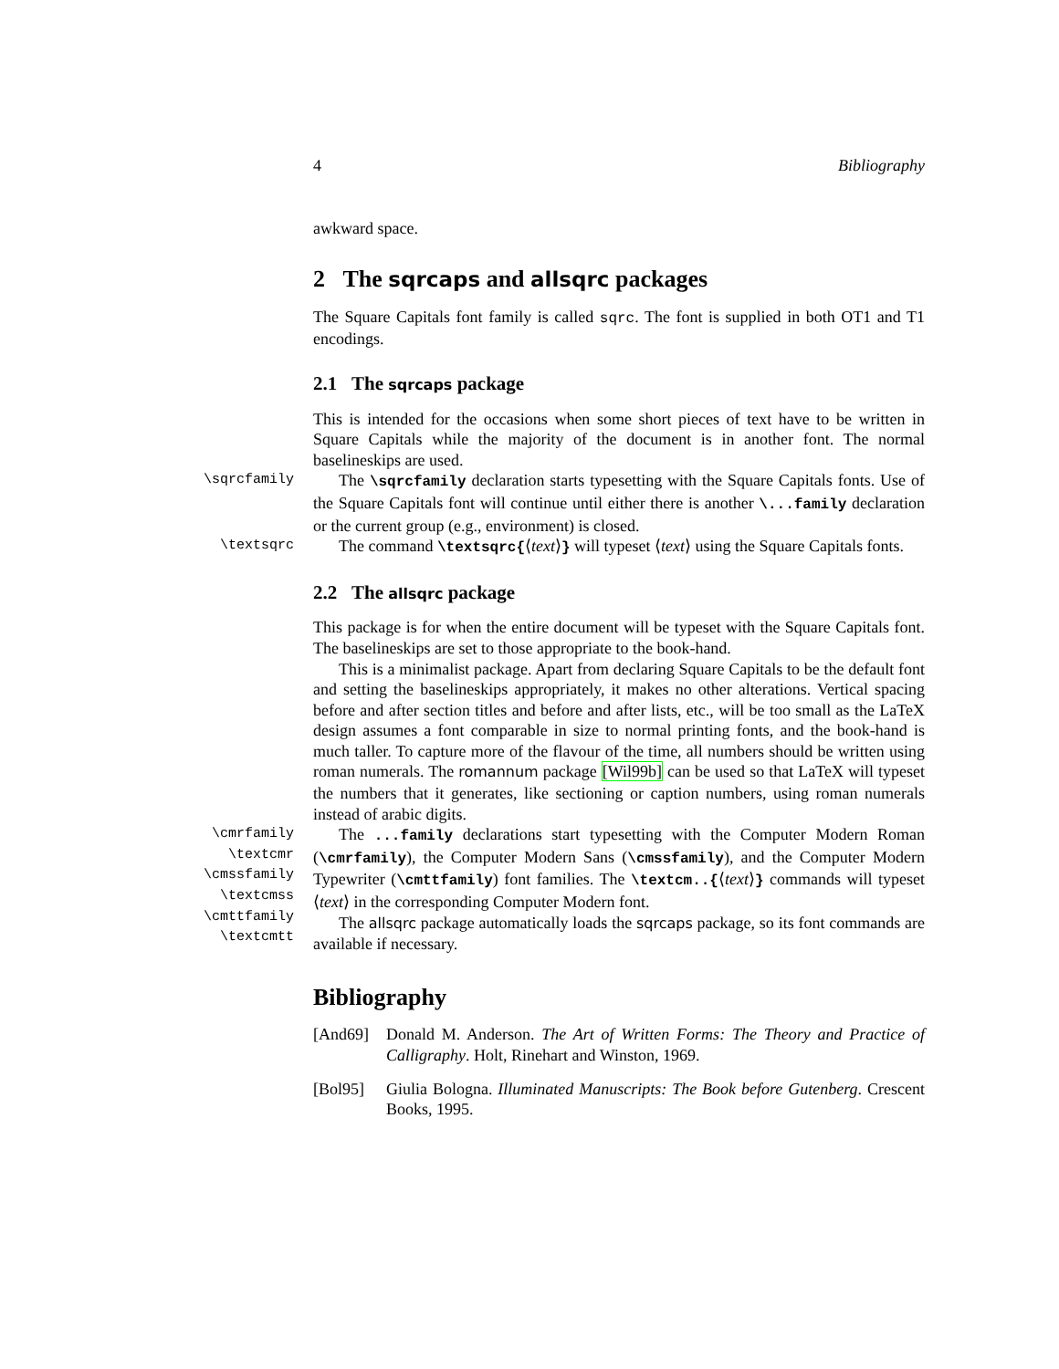4 Bibliography
awkward space.
2 The sqrcaps and allsqrc packages
The Square Capitals font family is called sqrc. The font is supplied in both OT1 and T1 encodings.
2.1 The sqrcaps package
This is intended for the occasions when some short pieces of text have to be written in Square Capitals while the majority of the document is in another font. The normal baselineskips are used.
\sqrcfamily
The \sqrcfamily declaration starts typesetting with the Square Capitals fonts. Use of the Square Capitals font will continue until either there is another \...family declaration or the current group (e.g., environment) is closed.
\textsqrc
The command \textsqrc{⟨text⟩} will typeset ⟨text⟩ using the Square Capitals fonts.
2.2 The allsqrc package
This package is for when the entire document will be typeset with the Square Capitals font. The baselineskips are set to those appropriate to the book-hand.
This is a minimalist package. Apart from declaring Square Capitals to be the default font and setting the baselineskips appropriately, it makes no other alterations. Vertical spacing before and after section titles and before and after lists, etc., will be too small as the LaTeX design assumes a font comparable in size to normal printing fonts, and the book-hand is much taller. To capture more of the flavour of the time, all numbers should be written using roman numerals. The romannum package [Wil99b] can be used so that LaTeX will typeset the numbers that it generates, like sectioning or caption numbers, using roman numerals instead of arabic digits.
\cmrfamily
\textcmr
\cmssfamily
\textcmss
\cmttfamily
\textcmtt
The ...family declarations start typesetting with the Computer Modern Roman (\cmrfamily), the Computer Modern Sans (\cmssfamily), and the Computer Modern Typewriter (\cmttfamily) font families. The \textcm..{⟨text⟩} commands will typeset ⟨text⟩ in the corresponding Computer Modern font.
The allsqrc package automatically loads the sqrcaps package, so its font commands are available if necessary.
Bibliography
[And69] Donald M. Anderson. The Art of Written Forms: The Theory and Practice of Calligraphy. Holt, Rinehart and Winston, 1969.
[Bol95] Giulia Bologna. Illuminated Manuscripts: The Book before Gutenberg. Crescent Books, 1995.